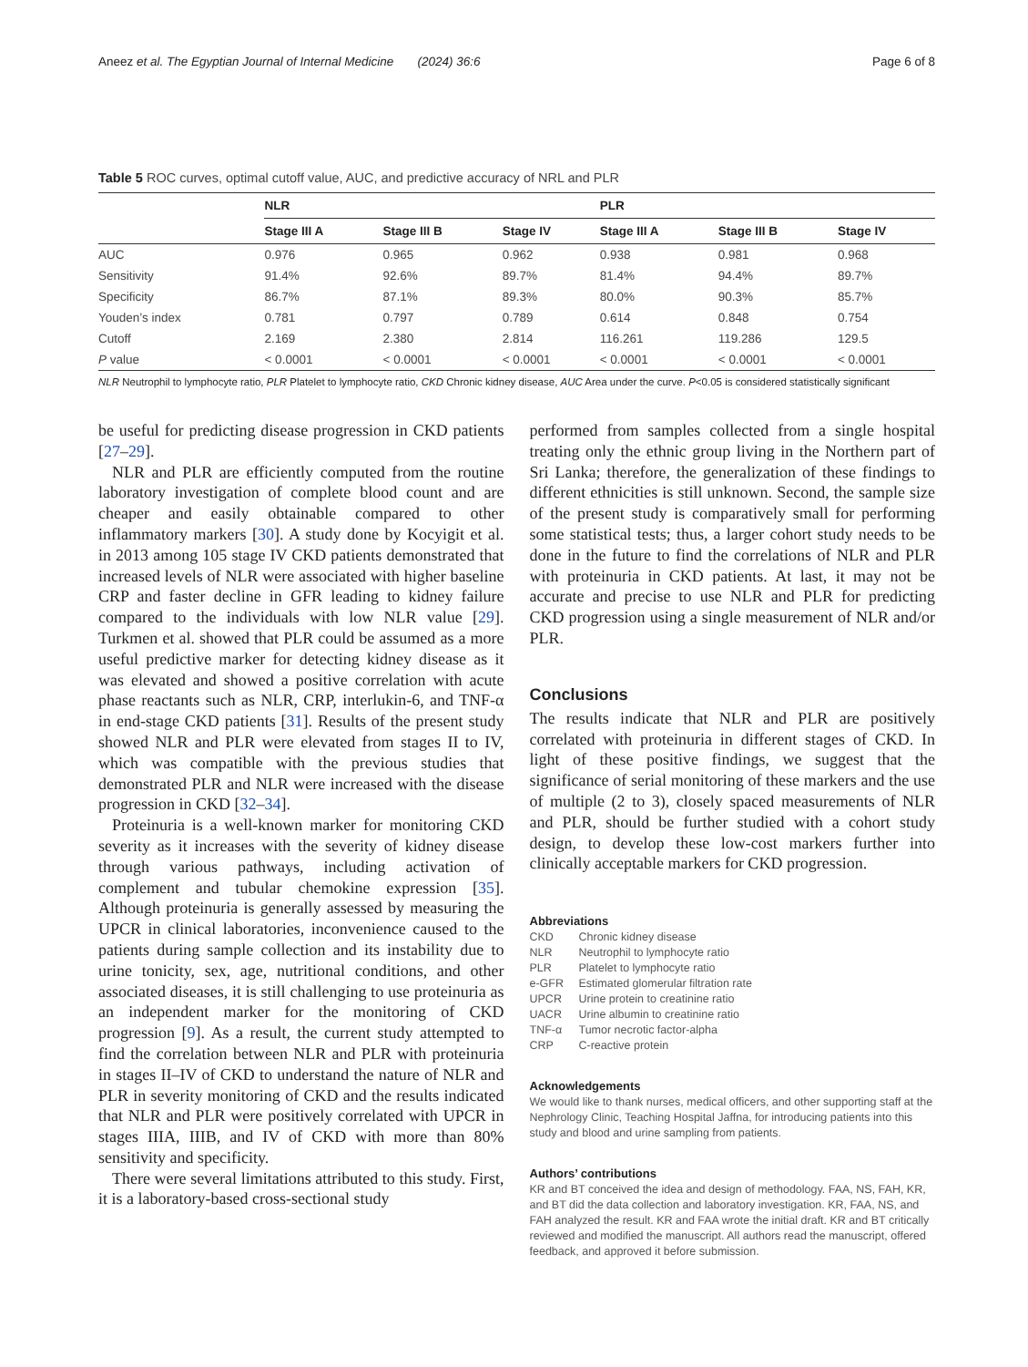Aneez et al. The Egyptian Journal of Internal Medicine (2024) 36:6 Page 6 of 8
Table 5 ROC curves, optimal cutoff value, AUC, and predictive accuracy of NRL and PLR
| | NLR | | | PLR | | |
| --- | --- | --- | --- | --- | --- | --- |
| | Stage III A | Stage III B | Stage IV | Stage III A | Stage III B | Stage IV |
| AUC | 0.976 | 0.965 | 0.962 | 0.938 | 0.981 | 0.968 |
| Sensitivity | 91.4% | 92.6% | 89.7% | 81.4% | 94.4% | 89.7% |
| Specificity | 86.7% | 87.1% | 89.3% | 80.0% | 90.3% | 85.7% |
| Youden’s index | 0.781 | 0.797 | 0.789 | 0.614 | 0.848 | 0.754 |
| Cutoff | 2.169 | 2.380 | 2.814 | 116.261 | 119.286 | 129.5 |
| P value | < 0.0001 | < 0.0001 | < 0.0001 | < 0.0001 | < 0.0001 | < 0.0001 |
NLR Neutrophil to lymphocyte ratio, PLR Platelet to lymphocyte ratio, CKD Chronic kidney disease, AUC Area under the curve. P<0.05 is considered statistically significant
be useful for predicting disease progression in CKD patients [27–29].
NLR and PLR are efficiently computed from the routine laboratory investigation of complete blood count and are cheaper and easily obtainable compared to other inflammatory markers [30]. A study done by Kocyigit et al. in 2013 among 105 stage IV CKD patients demonstrated that increased levels of NLR were associated with higher baseline CRP and faster decline in GFR leading to kidney failure compared to the individuals with low NLR value [29]. Turkmen et al. showed that PLR could be assumed as a more useful predictive marker for detecting kidney disease as it was elevated and showed a positive correlation with acute phase reactants such as NLR, CRP, interlukin-6, and TNF-α in end-stage CKD patients [31]. Results of the present study showed NLR and PLR were elevated from stages II to IV, which was compatible with the previous studies that demonstrated PLR and NLR were increased with the disease progression in CKD [32–34].
Proteinuria is a well-known marker for monitoring CKD severity as it increases with the severity of kidney disease through various pathways, including activation of complement and tubular chemokine expression [35]. Although proteinuria is generally assessed by measuring the UPCR in clinical laboratories, inconvenience caused to the patients during sample collection and its instability due to urine tonicity, sex, age, nutritional conditions, and other associated diseases, it is still challenging to use proteinuria as an independent marker for the monitoring of CKD progression [9]. As a result, the current study attempted to find the correlation between NLR and PLR with proteinuria in stages II–IV of CKD to understand the nature of NLR and PLR in severity monitoring of CKD and the results indicated that NLR and PLR were positively correlated with UPCR in stages IIIA, IIIB, and IV of CKD with more than 80% sensitivity and specificity.
There were several limitations attributed to this study. First, it is a laboratory-based cross-sectional study
performed from samples collected from a single hospital treating only the ethnic group living in the Northern part of Sri Lanka; therefore, the generalization of these findings to different ethnicities is still unknown. Second, the sample size of the present study is comparatively small for performing some statistical tests; thus, a larger cohort study needs to be done in the future to find the correlations of NLR and PLR with proteinuria in CKD patients. At last, it may not be accurate and precise to use NLR and PLR for predicting CKD progression using a single measurement of NLR and/or PLR.
Conclusions
The results indicate that NLR and PLR are positively correlated with proteinuria in different stages of CKD. In light of these positive findings, we suggest that the significance of serial monitoring of these markers and the use of multiple (2 to 3), closely spaced measurements of NLR and PLR, should be further studied with a cohort study design, to develop these low-cost markers further into clinically acceptable markers for CKD progression.
Abbreviations
CKD Chronic kidney disease
NLR Neutrophil to lymphocyte ratio
PLR Platelet to lymphocyte ratio
e-GFR Estimated glomerular filtration rate
UPCR Urine protein to creatinine ratio
UACR Urine albumin to creatinine ratio
TNF-α Tumor necrotic factor-alpha
CRP C-reactive protein
Acknowledgements
We would like to thank nurses, medical officers, and other supporting staff at the Nephrology Clinic, Teaching Hospital Jaffna, for introducing patients into this study and blood and urine sampling from patients.
Authors’ contributions
KR and BT conceived the idea and design of methodology. FAA, NS, FAH, KR, and BT did the data collection and laboratory investigation. KR, FAA, NS, and FAH analyzed the result. KR and FAA wrote the initial draft. KR and BT critically reviewed and modified the manuscript. All authors read the manuscript, offered feedback, and approved it before submission.